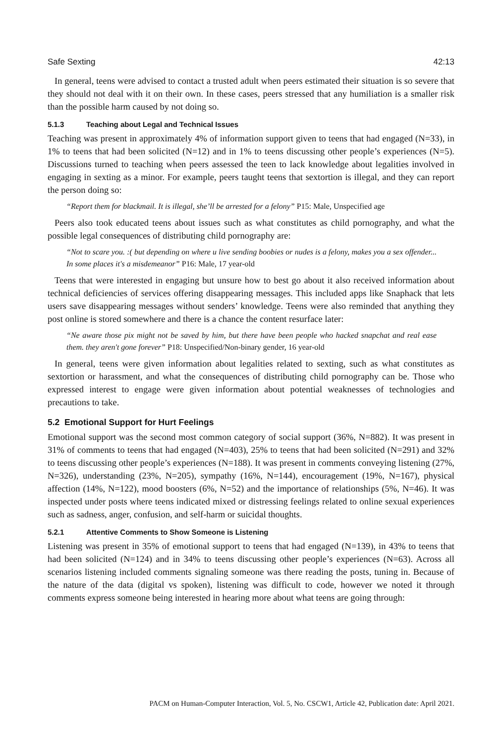Safe Sexting 42:13
In general, teens were advised to contact a trusted adult when peers estimated their situation is so severe that they should not deal with it on their own. In these cases, peers stressed that any humiliation is a smaller risk than the possible harm caused by not doing so.
5.1.3 Teaching about Legal and Technical Issues
Teaching was present in approximately 4% of information support given to teens that had engaged (N=33), in 1% to teens that had been solicited (N=12) and in 1% to teens discussing other people’s experiences (N=5). Discussions turned to teaching when peers assessed the teen to lack knowledge about legalities involved in engaging in sexting as a minor. For example, peers taught teens that sextortion is illegal, and they can report the person doing so:
“Report them for blackmail. It is illegal, she’ll be arrested for a felony” P15: Male, Unspecified age
Peers also took educated teens about issues such as what constitutes as child pornography, and what the possible legal consequences of distributing child pornography are:
“Not to scare you. :( but depending on where u live sending boobies or nudes is a felony, makes you a sex offender... In some places it's a misdemeanor” P16: Male, 17 year-old
Teens that were interested in engaging but unsure how to best go about it also received information about technical deficiencies of services offering disappearing messages. This included apps like Snaphack that lets users save disappearing messages without senders’ knowledge. Teens were also reminded that anything they post online is stored somewhere and there is a chance the content resurface later:
“Ne aware those pix might not be saved by him, but there have been people who hacked snapchat and real ease them. they aren't gone forever” P18: Unspecified/Non-binary gender, 16 year-old
In general, teens were given information about legalities related to sexting, such as what constitutes as sextortion or harassment, and what the consequences of distributing child pornography can be. Those who expressed interest to engage were given information about potential weaknesses of technologies and precautions to take.
5.2 Emotional Support for Hurt Feelings
Emotional support was the second most common category of social support (36%, N=882). It was present in 31% of comments to teens that had engaged (N=403), 25% to teens that had been solicited (N=291) and 32% to teens discussing other people’s experiences (N=188). It was present in comments conveying listening (27%, N=326), understanding (23%, N=205), sympathy (16%, N=144), encouragement (19%, N=167), physical affection (14%, N=122), mood boosters (6%, N=52) and the importance of relationships (5%, N=46). It was inspected under posts where teens indicated mixed or distressing feelings related to online sexual experiences such as sadness, anger, confusion, and self-harm or suicidal thoughts.
5.2.1 Attentive Comments to Show Someone is Listening
Listening was present in 35% of emotional support to teens that had engaged (N=139), in 43% to teens that had been solicited (N=124) and in 34% to teens discussing other people’s experiences (N=63). Across all scenarios listening included comments signaling someone was there reading the posts, tuning in. Because of the nature of the data (digital vs spoken), listening was difficult to code, however we noted it through comments express someone being interested in hearing more about what teens are going through:
PACM on Human-Computer Interaction, Vol. 5, No. CSCW1, Article 42, Publication date: April 2021.